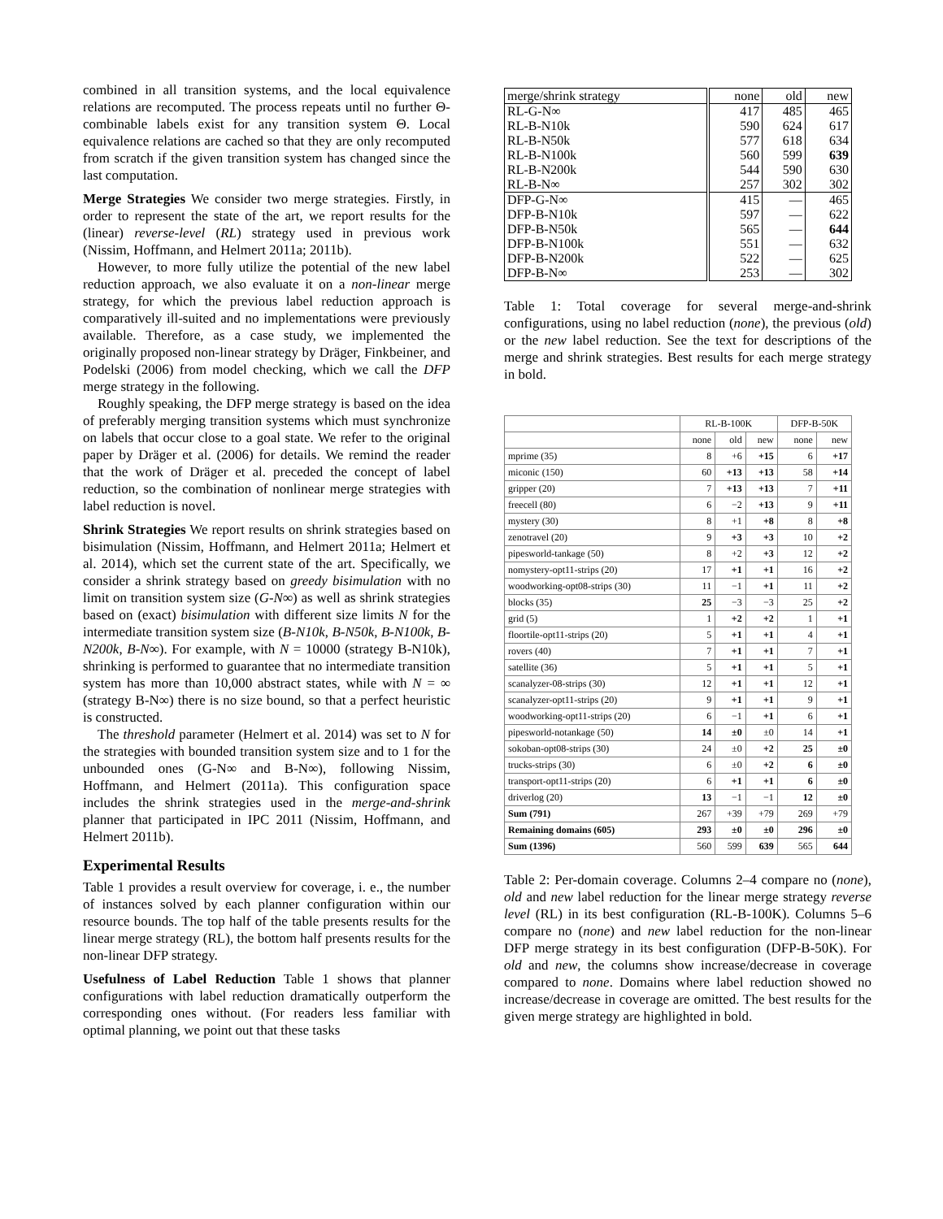combined in all transition systems, and the local equivalence relations are recomputed. The process repeats until no further Θ-combinable labels exist for any transition system Θ. Local equivalence relations are cached so that they are only recomputed from scratch if the given transition system has changed since the last computation.
Merge Strategies We consider two merge strategies. Firstly, in order to represent the state of the art, we report results for the (linear) reverse-level (RL) strategy used in previous work (Nissim, Hoffmann, and Helmert 2011a; 2011b).
However, to more fully utilize the potential of the new label reduction approach, we also evaluate it on a non-linear merge strategy, for which the previous label reduction approach is comparatively ill-suited and no implementations were previously available. Therefore, as a case study, we implemented the originally proposed non-linear strategy by Dräger, Finkbeiner, and Podelski (2006) from model checking, which we call the DFP merge strategy in the following.
Roughly speaking, the DFP merge strategy is based on the idea of preferably merging transition systems which must synchronize on labels that occur close to a goal state. We refer to the original paper by Dräger et al. (2006) for details. We remind the reader that the work of Dräger et al. preceded the concept of label reduction, so the combination of nonlinear merge strategies with label reduction is novel.
Shrink Strategies We report results on shrink strategies based on bisimulation (Nissim, Hoffmann, and Helmert 2011a; Helmert et al. 2014), which set the current state of the art. Specifically, we consider a shrink strategy based on greedy bisimulation with no limit on transition system size (G-N∞) as well as shrink strategies based on (exact) bisimulation with different size limits N for the intermediate transition system size (B-N10k, B-N50k, B-N100k, B-N200k, B-N∞). For example, with N = 10000 (strategy B-N10k), shrinking is performed to guarantee that no intermediate transition system has more than 10,000 abstract states, while with N = ∞ (strategy B-N∞) there is no size bound, so that a perfect heuristic is constructed.
The threshold parameter (Helmert et al. 2014) was set to N for the strategies with bounded transition system size and to 1 for the unbounded ones (G-N∞ and B-N∞), following Nissim, Hoffmann, and Helmert (2011a). This configuration space includes the shrink strategies used in the merge-and-shrink planner that participated in IPC 2011 (Nissim, Hoffmann, and Helmert 2011b).
Experimental Results
Table 1 provides a result overview for coverage, i. e., the number of instances solved by each planner configuration within our resource bounds. The top half of the table presents results for the linear merge strategy (RL), the bottom half presents results for the non-linear DFP strategy.
Usefulness of Label Reduction Table 1 shows that planner configurations with label reduction dramatically outperform the corresponding ones without. (For readers less familiar with optimal planning, we point out that these tasks
| merge/shrink strategy | none | old | new |
| RL-G-N∞ | 417 | 485 | 465 |
| RL-B-N10k | 590 | 624 | 617 |
| RL-B-N50k | 577 | 618 | 634 |
| RL-B-N100k | 560 | 599 | 639 |
| RL-B-N200k | 544 | 590 | 630 |
| RL-B-N∞ | 257 | 302 | 302 |
| DFP-G-N∞ | 415 | — | 465 |
| DFP-B-N10k | 597 | — | 622 |
| DFP-B-N50k | 565 | — | 644 |
| DFP-B-N100k | 551 | — | 632 |
| DFP-B-N200k | 522 | — | 625 |
| DFP-B-N∞ | 253 | — | 302 |
Table 1: Total coverage for several merge-and-shrink configurations, using no label reduction (none), the previous (old) or the new label reduction. See the text for descriptions of the merge and shrink strategies. Best results for each merge strategy in bold.
| | RL-B-100K | | | DFP-B-50K | |
| --- | --- | --- | --- | --- | --- |
| | none | old | new | none | new |
| mprime (35) | 8 | +6 | +15 | 6 | +17 |
| miconic (150) | 60 | +13 | +13 | 58 | +14 |
| gripper (20) | 7 | +13 | +13 | 7 | +11 |
| freecell (80) | 6 | −2 | +13 | 9 | +11 |
| mystery (30) | 8 | +1 | +8 | 8 | +8 |
| zenotravel (20) | 9 | +3 | +3 | 10 | +2 |
| pipesworld-tankage (50) | 8 | +2 | +3 | 12 | +2 |
| nomystery-opt11-strips (20) | 17 | +1 | +1 | 16 | +2 |
| woodworking-opt08-strips (30) | 11 | −1 | +1 | 11 | +2 |
| blocks (35) | 25 | −3 | −3 | 25 | +2 |
| grid (5) | 1 | +2 | +2 | 1 | +1 |
| floortile-opt11-strips (20) | 5 | +1 | +1 | 4 | +1 |
| rovers (40) | 7 | +1 | +1 | 7 | +1 |
| satellite (36) | 5 | +1 | +1 | 5 | +1 |
| scanalyzer-08-strips (30) | 12 | +1 | +1 | 12 | +1 |
| scanalyzer-opt11-strips (20) | 9 | +1 | +1 | 9 | +1 |
| woodworking-opt11-strips (20) | 6 | −1 | +1 | 6 | +1 |
| pipesworld-notankage (50) | 14 | ±0 | ±0 | 14 | +1 |
| sokoban-opt08-strips (30) | 24 | ±0 | +2 | 25 | ±0 |
| trucks-strips (30) | 6 | ±0 | +2 | 6 | ±0 |
| transport-opt11-strips (20) | 6 | +1 | +1 | 6 | ±0 |
| driverlog (20) | 13 | −1 | −1 | 12 | ±0 |
| Sum (791) | 267 | +39 | +79 | 269 | +79 |
| Remaining domains (605) | 293 | ±0 | ±0 | 296 | ±0 |
| Sum (1396) | 560 | 599 | 639 | 565 | 644 |
Table 2: Per-domain coverage. Columns 2–4 compare no (none), old and new label reduction for the linear merge strategy reverse level (RL) in its best configuration (RL-B-100K). Columns 5–6 compare no (none) and new label reduction for the non-linear DFP merge strategy in its best configuration (DFP-B-50K). For old and new, the columns show increase/decrease in coverage compared to none. Domains where label reduction showed no increase/decrease in coverage are omitted. The best results for the given merge strategy are highlighted in bold.